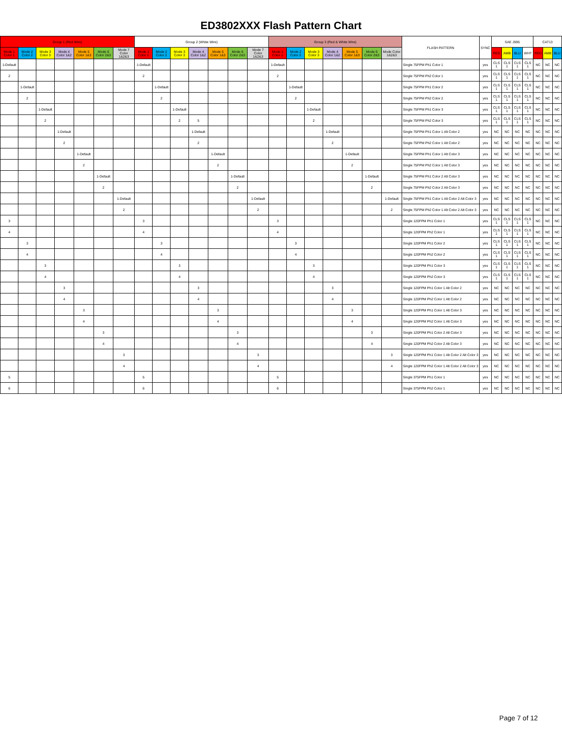ED3802XXX Flash Pattern Chart
| Group 1 (Red Wire) | | | | | | | Group 2 (White Wire) | | | | | | | Group 3 (Red & White Wire) | | | | | | | FLASH PATTERN | SYNC | SAE J595 | | | | CAT13 | | |
| --- | --- | --- | --- | --- | --- | --- | --- | --- | --- | --- | --- | --- | --- | --- | --- | --- | --- | --- | --- | --- | --- | --- | --- | --- | --- | --- | --- | --- | --- |
| Mode 1 Color 1 | Mode 2 Color 2 | Mode 3 Color 3 | Mode 4 Color 1&2 | Mode 5 Color 1&3 | Mode 6 Color 2&3 | Mode 7 Color 1&2&3 | Mode 1 Color 1 | Mode 2 Color 2 | Mode 3 Color 3 | Mode 4 Color 1&2 | Mode 5 Color 1&3 | Mode 6 Color 2&3 | Mode 7 Color 1&2&3 | Mode 1 Color 1 | Mode 2 Color 2 | Mode 3 Color 3 | Mode 4 Color 1&2 | Mode 5 Color 1&3 | Mode 6 Color 2&3 | Mode Color 1&2&3 | | | RED | AMB | BLU | WHT | RED | AMB | BLU |
| 1-Default | | | | | | | 1-Default | | | | | | | 1-Default | | | | | | | Single 75FPM Ph1 Color 1 | yes | CLS 1 | CLS 1 | CLS 1 | CLS 1 | NC | NC | NC |
| 2 | | | | | | | 2 | | | | | | | 2 | | | | | | | Single 75FPM Ph2 Color 1 | yes | CLS 1 | CLS 1 | CLS 1 | CLS 1 | NC | NC | NC |
| | 1-Default | | | | | | | 1-Default | | | | | | | 1-Default | | | | | | Single 75FPM Ph1 Color 2 | yes | CLS 1 | CLS 1 | CLS 1 | CLS 1 | NC | NC | NC |
| | 2 | | | | | | | 2 | | | | | | | 2 | | | | | | Single 75FPM Ph2 Color 2 | yes | CLS 1 | CLS 1 | CLS 1 | CLS 1 | NC | NC | NC |
| | | 1-Default | | | | | | | 1-Default | | | | | | | 1-Default | | | | | Single 75FPM Ph1 Color 3 | yes | CLS 1 | CLS 1 | CLS 1 | CLS 1 | NC | NC | NC |
| | | 2 | | | | | | | 2 | 5 | | | | | | 2 | | | | | Single 75FPM Ph2 Color 3 | yes | CLS 1 | CLS 1 | CLS 1 | CLS 1 | NC | NC | NC |
| | | | 1-Default | | | | | | | 1-Default | | | | | | | 1-Default | | | | Single 75FPM Ph1 Color 1 Alt Color 2 | yes | NC | NC | NC | NC | NC | NC | NC |
| | | | 2 | | | | | | | 2 | | | | | | | 2 | | | | Single 75FPM Ph2 Color 1 Alt Color 2 | yes | NC | NC | NC | NC | NC | NC | NC |
| | | | | 1-Default | | | | | | | 1-Default | | | | | | | 1-Default | | | Single 75FPM Ph1 Color 1 Alt Color 3 | yes | NC | NC | NC | NC | NC | NC | NC |
| | | | | 2 | | | | | | | 2 | | | | | | | 2 | | | Single 75FPM Ph2 Color 1 Alt Color 3 | yes | NC | NC | NC | NC | NC | NC | NC |
| | | | | | 1-Default | | | | | | | 1-Default | | | | | | | 1-Default | | Single 75FPM Ph1 Color 2 Alt Color 3 | yes | NC | NC | NC | NC | NC | NC | NC |
| | | | | | 2 | | | | | | | 2 | | | | | | | 2 | | Single 75FPM Ph2 Color 2 Alt Color 3 | yes | NC | NC | NC | NC | NC | NC | NC |
| | | | | | | 1-Default | | | | | | | 1-Default | | | | | | | 1-Default | Single 75FPM Ph1 Color 1 Alt Color 2 Alt Color 3 | yes | NC | NC | NC | NC | NC | NC | NC |
| | | | | | | 2 | | | | | | | 2 | | | | | | | 2 | Single 75FPM Ph2 Color 1 Alt Color 2 Alt Color 3 | yes | NC | NC | NC | NC | NC | NC | NC |
| 3 | | | | | | | 3 | | | | | | | 3 | | | | | | | Single 120FPM Ph1 Color 1 | yes | CLS 1 | CLS 1 | CLS 1 | CLS 1 | NC | NC | NC |
| 4 | | | | | | | 4 | | | | | | | 4 | | | | | | | Single 120FPM Ph2 Color 1 | yes | CLS 1 | CLS 1 | CLS 1 | CLS 1 | NC | NC | NC |
| | 3 | | | | | | | 3 | | | | | | | 3 | | | | | | Single 120FPM Ph1 Color 2 | yes | CLS 1 | CLS 1 | CLS 1 | CLS 1 | NC | NC | NC |
| | 4 | | | | | | | 4 | | | | | | | 4 | | | | | | Single 120FPM Ph2 Color 2 | yes | CLS 1 | CLS 1 | CLS 1 | CLS 1 | NC | NC | NC |
| | | 3 | | | | | | | 3 | | | | | | | 3 | | | | | Single 120FPM Ph1 Color 3 | yes | CLS 1 | CLS 1 | CLS 1 | CLS 1 | NC | NC | NC |
| | | 4 | | | | | | | 4 | | | | | | | 4 | | | | | Single 120FPM Ph2 Color 3 | yes | CLS 1 | CLS 1 | CLS 1 | CLS 1 | NC | NC | NC |
| | | | 3 | | | | | | | 3 | | | | | | | 3 | | | | Single 120FPM Ph1 Color 1 Alt Color 2 | yes | NC | NC | NC | NC | NC | NC | NC |
| | | | 4 | | | | | | | 4 | | | | | | | 4 | | | | Single 120FPM Ph2 Color 1 Alt Color 2 | yes | NC | NC | NC | NC | NC | NC | NC |
| | | | | 3 | | | | | | | 3 | | | | | | | 3 | | | Single 120FPM Ph1 Color 1 Alt Color 3 | yes | NC | NC | NC | NC | NC | NC | NC |
| | | | | 4 | | | | | | | 4 | | | | | | | 4 | | | Single 120FPM Ph2 Color 1 Alt Color 3 | yes | NC | NC | NC | NC | NC | NC | NC |
| | | | | | 3 | | | | | | | 3 | | | | | | | 3 | | Single 120FPM Ph1 Color 2 Alt Color 3 | yes | NC | NC | NC | NC | NC | NC | NC |
| | | | | | 4 | | | | | | | 4 | | | | | | | 4 | | Single 120FPM Ph2 Color 2 Alt Color 3 | yes | NC | NC | NC | NC | NC | NC | NC |
| | | | | | | 3 | | | | | | | 3 | | | | | | | 3 | Single 120FPM Ph1 Color 1 Alt Color 2 Alt Color 3 | yes | NC | NC | NC | NC | NC | NC | NC |
| | | | | | | 4 | | | | | | | 4 | | | | | | | 4 | Single 120FPM Ph2 Color 1 Alt Color 2 Alt Color 3 | yes | NC | NC | NC | NC | NC | NC | NC |
| 5 | | | | | | | 5 | | | | | | | 5 | | | | | | | Single 375FPM Ph1 Color 1 | yes | NC | NC | NC | NC | NC | NC | NC |
| 6 | | | | | | | 6 | | | | | | | 6 | | | | | | | Single 375FPM Ph2 Color 1 | yes | NC | NC | NC | NC | NC | NC | NC |
Page 7 of 12